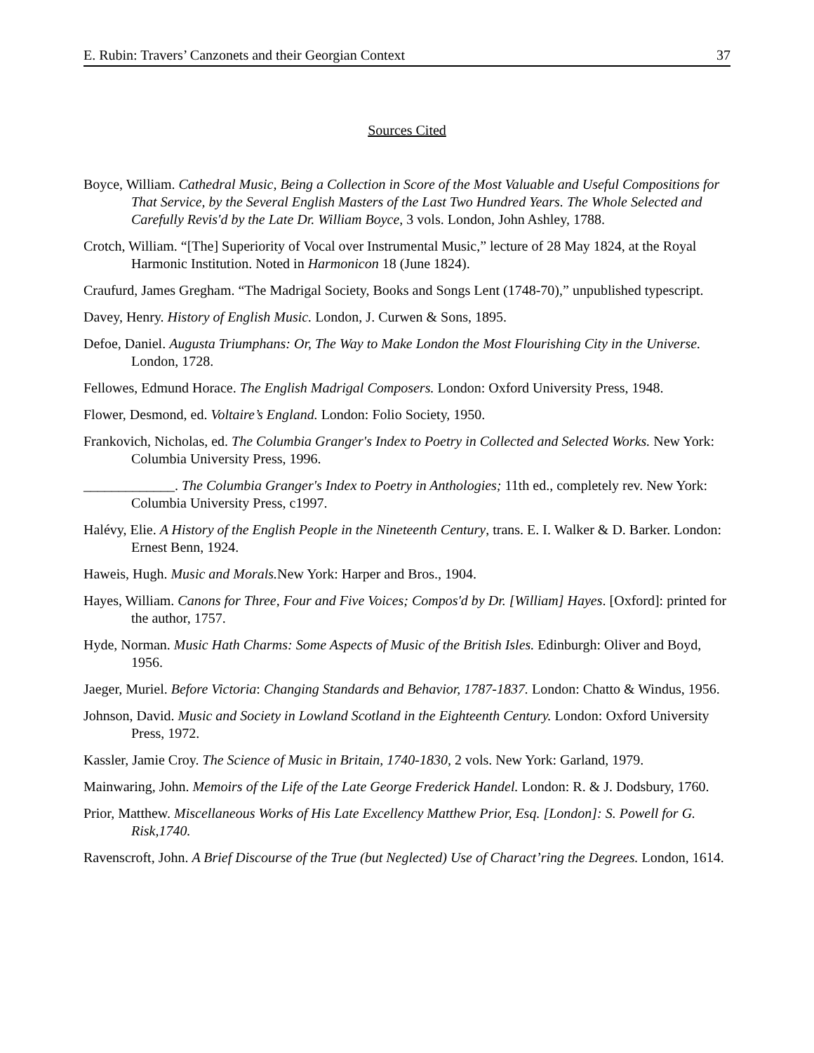E. Rubin: Travers’ Canzonets and their Georgian Context 37
Sources Cited
Boyce, William. Cathedral Music, Being a Collection in Score of the Most Valuable and Useful Compositions for That Service, by the Several English Masters of the Last Two Hundred Years. The Whole Selected and Carefully Revis'd by the Late Dr. William Boyce, 3 vols. London, John Ashley, 1788.
Crotch, William. “[The] Superiority of Vocal over Instrumental Music,” lecture of 28 May 1824, at the Royal Harmonic Institution. Noted in Harmonicon 18 (June 1824).
Craufurd, James Gregham. “The Madrigal Society, Books and Songs Lent (1748-70),” unpublished typescript.
Davey, Henry. History of English Music. London, J. Curwen & Sons, 1895.
Defoe, Daniel. Augusta Triumphans: Or, The Way to Make London the Most Flourishing City in the Universe. London, 1728.
Fellowes, Edmund Horace. The English Madrigal Composers. London: Oxford University Press, 1948.
Flower, Desmond, ed. Voltaire’s England. London: Folio Society, 1950.
Frankovich, Nicholas, ed. The Columbia Granger's Index to Poetry in Collected and Selected Works. New York: Columbia University Press, 1996.
_____________. The Columbia Granger's Index to Poetry in Anthologies; 11th ed., completely rev. New York: Columbia University Press, c1997.
Halévy, Elie. A History of the English People in the Nineteenth Century, trans. E. I. Walker & D. Barker. London: Ernest Benn, 1924.
Haweis, Hugh. Music and Morals. New York: Harper and Bros., 1904.
Hayes, William. Canons for Three, Four and Five Voices; Compos'd by Dr. [William] Hayes. [Oxford]: printed for the author, 1757.
Hyde, Norman. Music Hath Charms: Some Aspects of Music of the British Isles. Edinburgh: Oliver and Boyd, 1956.
Jaeger, Muriel. Before Victoria: Changing Standards and Behavior, 1787-1837. London: Chatto & Windus, 1956.
Johnson, David. Music and Society in Lowland Scotland in the Eighteenth Century. London: Oxford University Press, 1972.
Kassler, Jamie Croy. The Science of Music in Britain, 1740-1830, 2 vols. New York: Garland, 1979.
Mainwaring, John. Memoirs of the Life of the Late George Frederick Handel. London: R. & J. Dodsbury, 1760.
Prior, Matthew. Miscellaneous Works of His Late Excellency Matthew Prior, Esq. [London]: S. Powell for G. Risk,1740.
Ravenscroft, John. A Brief Discourse of the True (but Neglected) Use of Charact’ring the Degrees. London, 1614.